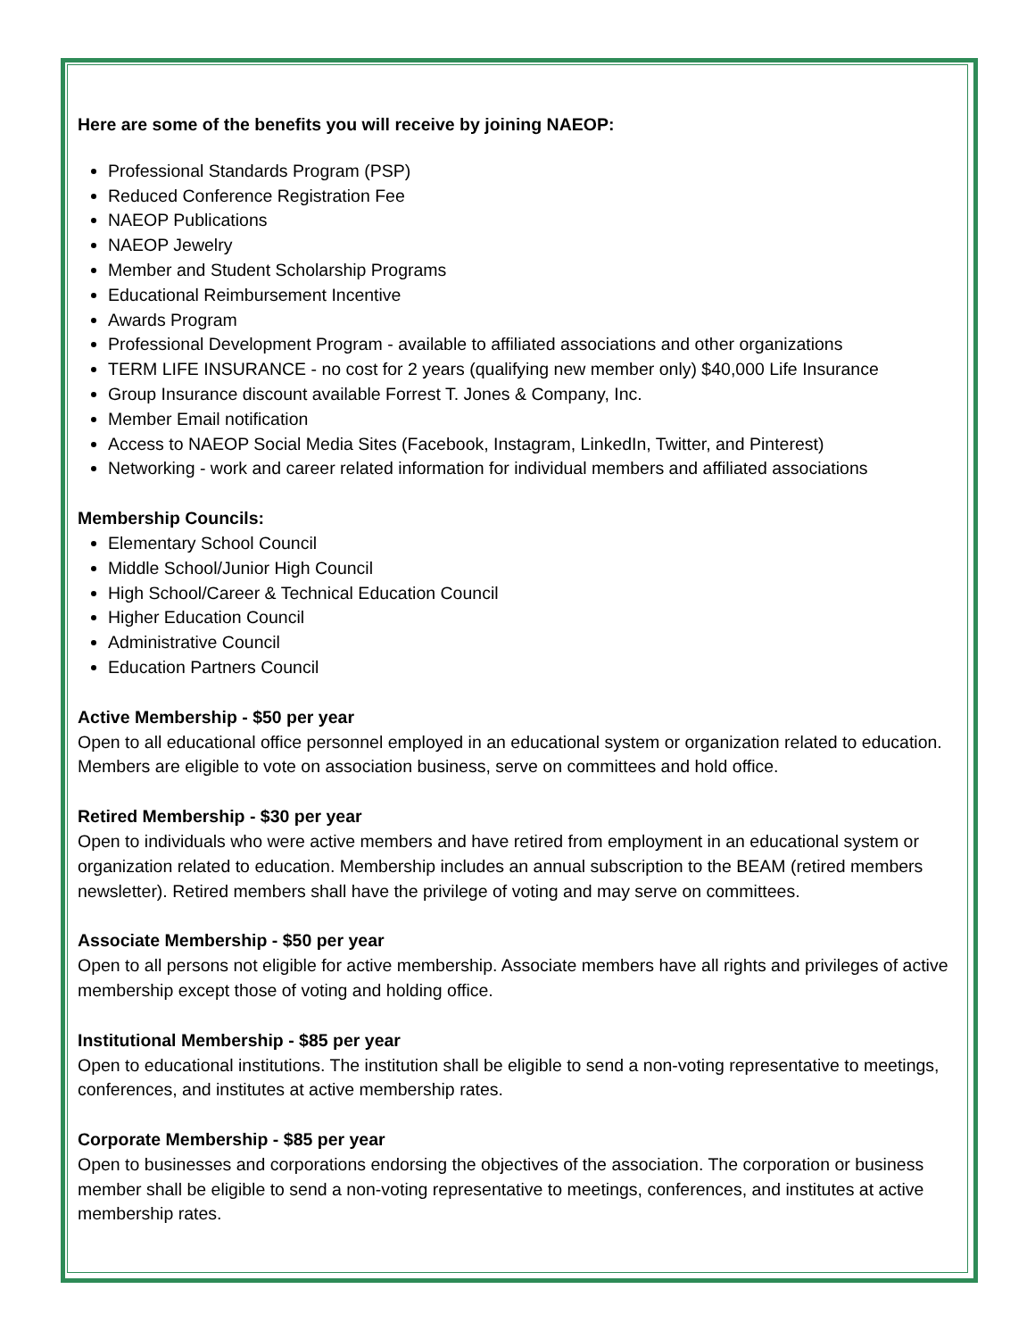Here are some of the benefits you will receive by joining NAEOP:
Professional Standards Program (PSP)
Reduced Conference Registration Fee
NAEOP Publications
NAEOP Jewelry
Member and Student Scholarship Programs
Educational Reimbursement Incentive
Awards Program
Professional Development Program - available to affiliated associations and other organizations
TERM LIFE INSURANCE - no cost for 2 years (qualifying new member only) $40,000 Life Insurance
Group Insurance discount available Forrest T. Jones & Company, Inc.
Member Email notification
Access to NAEOP Social Media Sites (Facebook, Instagram, LinkedIn, Twitter, and Pinterest)
Networking - work and career related information for individual members and affiliated associations
Membership Councils:
Elementary School Council
Middle School/Junior High Council
High School/Career & Technical Education Council
Higher Education Council
Administrative Council
Education Partners Council
Active Membership - $50 per year
Open to all educational office personnel employed in an educational system or organization related to education. Members are eligible to vote on association business, serve on committees and hold office.
Retired Membership - $30 per year
Open to individuals who were active members and have retired from employment in an educational system or organization related to education. Membership includes an annual subscription to the BEAM (retired members newsletter). Retired members shall have the privilege of voting and may serve on committees.
Associate Membership - $50 per year
Open to all persons not eligible for active membership. Associate members have all rights and privileges of active membership except those of voting and holding office.
Institutional Membership - $85 per year
Open to educational institutions. The institution shall be eligible to send a non-voting representative to meetings, conferences, and institutes at active membership rates.
Corporate Membership - $85 per year
Open to businesses and corporations endorsing the objectives of the association. The corporation or business member shall be eligible to send a non-voting representative to meetings, conferences, and institutes at active membership rates.